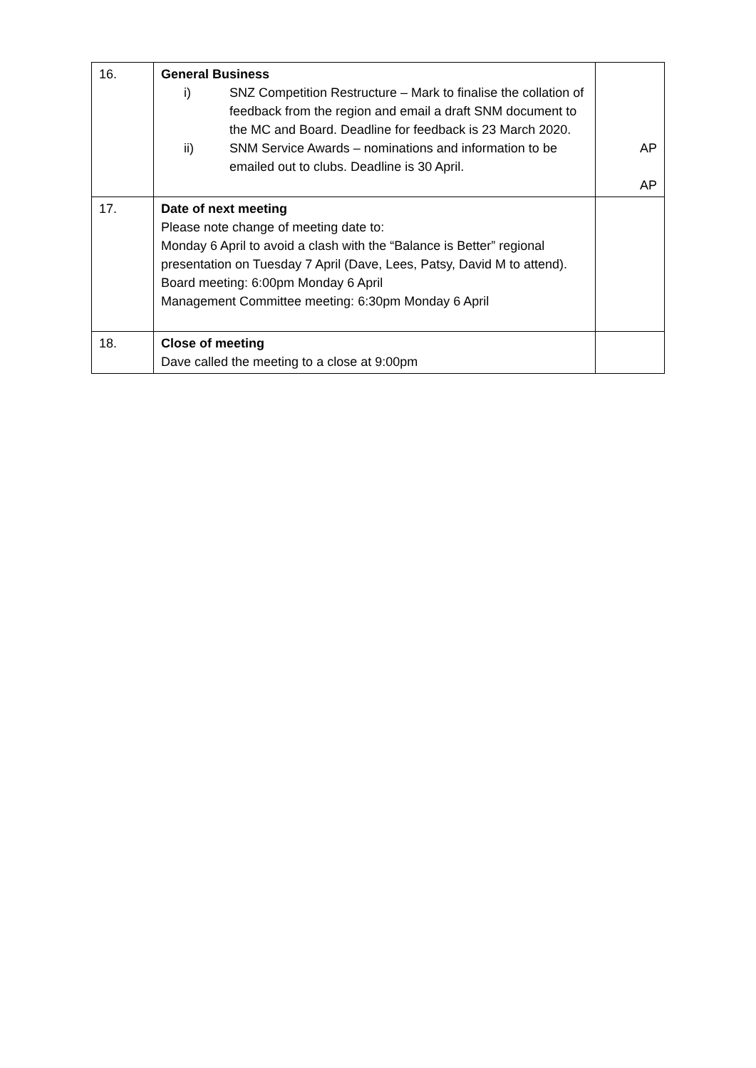| 16. | General Business i) SNZ Competition Restructure – Mark to finalise the collation of feedback from the region and email a draft SNM document to the MC and Board. Deadline for feedback is 23 March 2020. ii) SNM Service Awards – nominations and information to be emailed out to clubs. Deadline is 30 April. | AP AP |
| 17. | Date of next meeting Please note change of meeting date to: Monday 6 April to avoid a clash with the “Balance is Better” regional presentation on Tuesday 7 April (Dave, Lees, Patsy, David M to attend). Board meeting: 6:00pm Monday 6 April Management Committee meeting: 6:30pm Monday 6 April | |
| 18. | Close of meeting Dave called the meeting to a close at 9:00pm | |